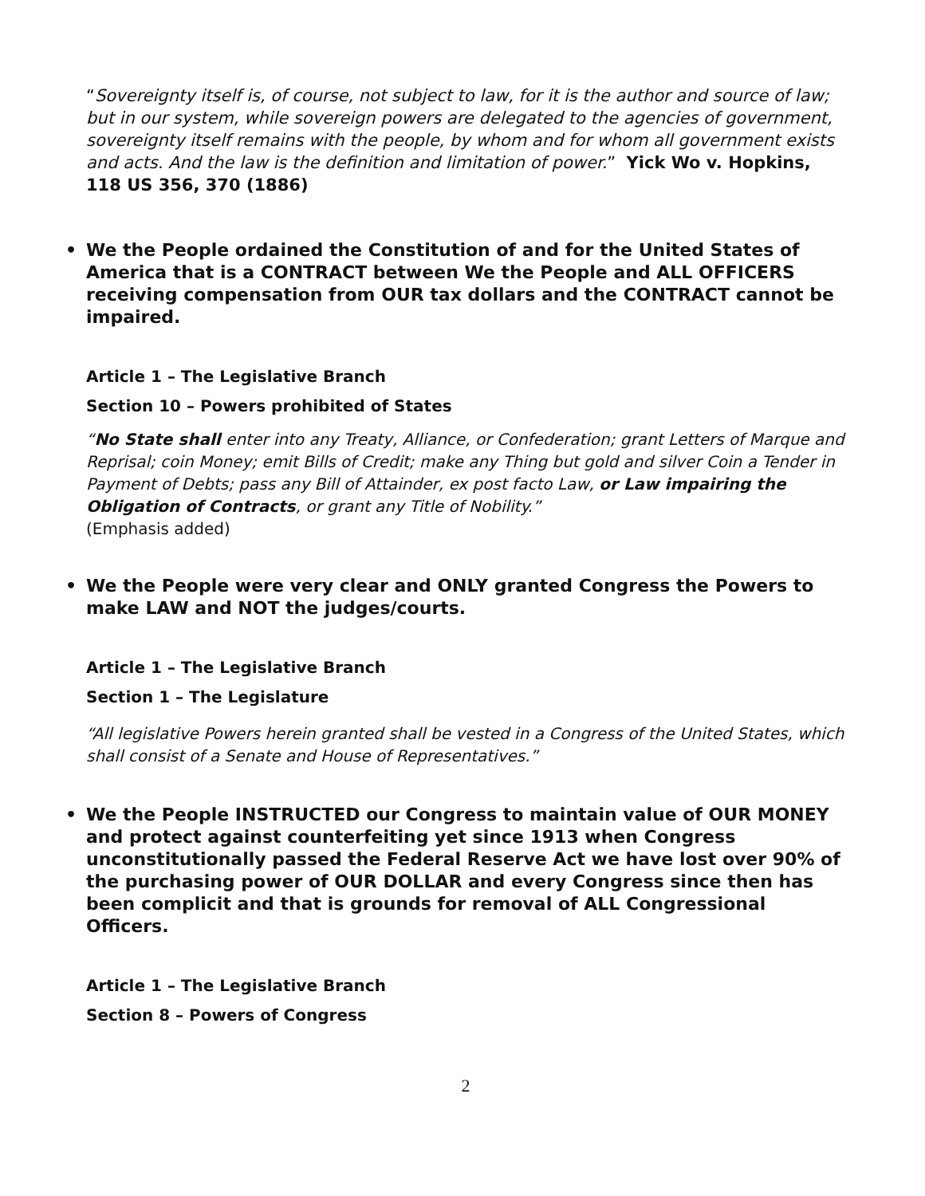“Sovereignty itself is, of course, not subject to law, for it is the author and source of law; but in our system, while sovereign powers are delegated to the agencies of government, sovereignty itself remains with the people, by whom and for whom all government exists and acts. And the law is the definition and limitation of power.” Yick Wo v. Hopkins, 118 US 356, 370 (1886)
• We the People ordained the Constitution of and for the United States of America that is a CONTRACT between We the People and ALL OFFICERS receiving compensation from OUR tax dollars and the CONTRACT cannot be impaired.
Article 1 – The Legislative Branch
Section 10 – Powers prohibited of States
“No State shall enter into any Treaty, Alliance, or Confederation; grant Letters of Marque and Reprisal; coin Money; emit Bills of Credit; make any Thing but gold and silver Coin a Tender in Payment of Debts; pass any Bill of Attainder, ex post facto Law, or Law impairing the Obligation of Contracts, or grant any Title of Nobility.”
(Emphasis added)
• We the People were very clear and ONLY granted Congress the Powers to make LAW and NOT the judges/courts.
Article 1 – The Legislative Branch
Section 1 – The Legislature
“All legislative Powers herein granted shall be vested in a Congress of the United States, which shall consist of a Senate and House of Representatives.”
• We the People INSTRUCTED our Congress to maintain value of OUR MONEY and protect against counterfeiting yet since 1913 when Congress unconstitutionally passed the Federal Reserve Act we have lost over 90% of the purchasing power of OUR DOLLAR and every Congress since then has been complicit and that is grounds for removal of ALL Congressional Officers.
Article 1 – The Legislative Branch
Section 8 – Powers of Congress
2